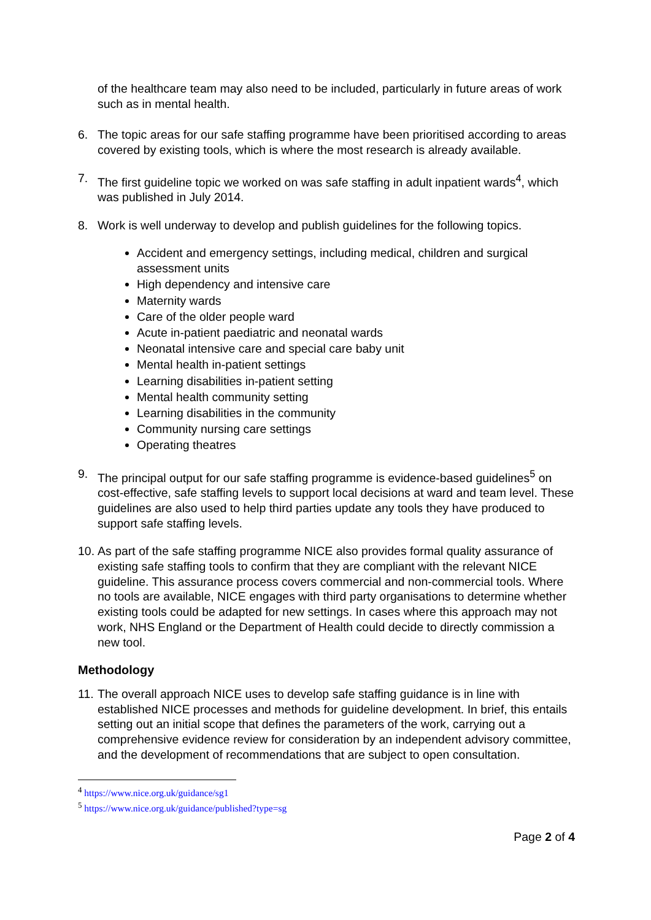of the healthcare team may also need to be included, particularly in future areas of work such as in mental health.
6. The topic areas for our safe staffing programme have been prioritised according to areas covered by existing tools, which is where the most research is already available.
7. The first guideline topic we worked on was safe staffing in adult inpatient wards<sup>4</sup>, which was published in July 2014.
8. Work is well underway to develop and publish guidelines for the following topics.
Accident and emergency settings, including medical, children and surgical assessment units
High dependency and intensive care
Maternity wards
Care of the older people ward
Acute in-patient paediatric and neonatal wards
Neonatal intensive care and special care baby unit
Mental health in-patient settings
Learning disabilities in-patient setting
Mental health community setting
Learning disabilities in the community
Community nursing care settings
Operating theatres
9. The principal output for our safe staffing programme is evidence-based guidelines<sup>5</sup> on cost-effective, safe staffing levels to support local decisions at ward and team level. These guidelines are also used to help third parties update any tools they have produced to support safe staffing levels.
10.
As part of the safe staffing programme NICE also provides formal quality assurance of existing safe staffing tools to confirm that they are compliant with the relevant NICE guideline. This assurance process covers commercial and non-commercial tools. Where no tools are available, NICE engages with third party organisations to determine whether existing tools could be adapted for new settings. In cases where this approach may not work, NHS England or the Department of Health could decide to directly commission a new tool.
Methodology
11.
The overall approach NICE uses to develop safe staffing guidance is in line with established NICE processes and methods for guideline development. In brief, this entails setting out an initial scope that defines the parameters of the work, carrying out a comprehensive evidence review for consideration by an independent advisory committee, and the development of recommendations that are subject to open consultation.
<sup>4</sup> https://www.nice.org.uk/guidance/sg1
<sup>5</sup> https://www.nice.org.uk/guidance/published?type=sg
Page 2 of 4